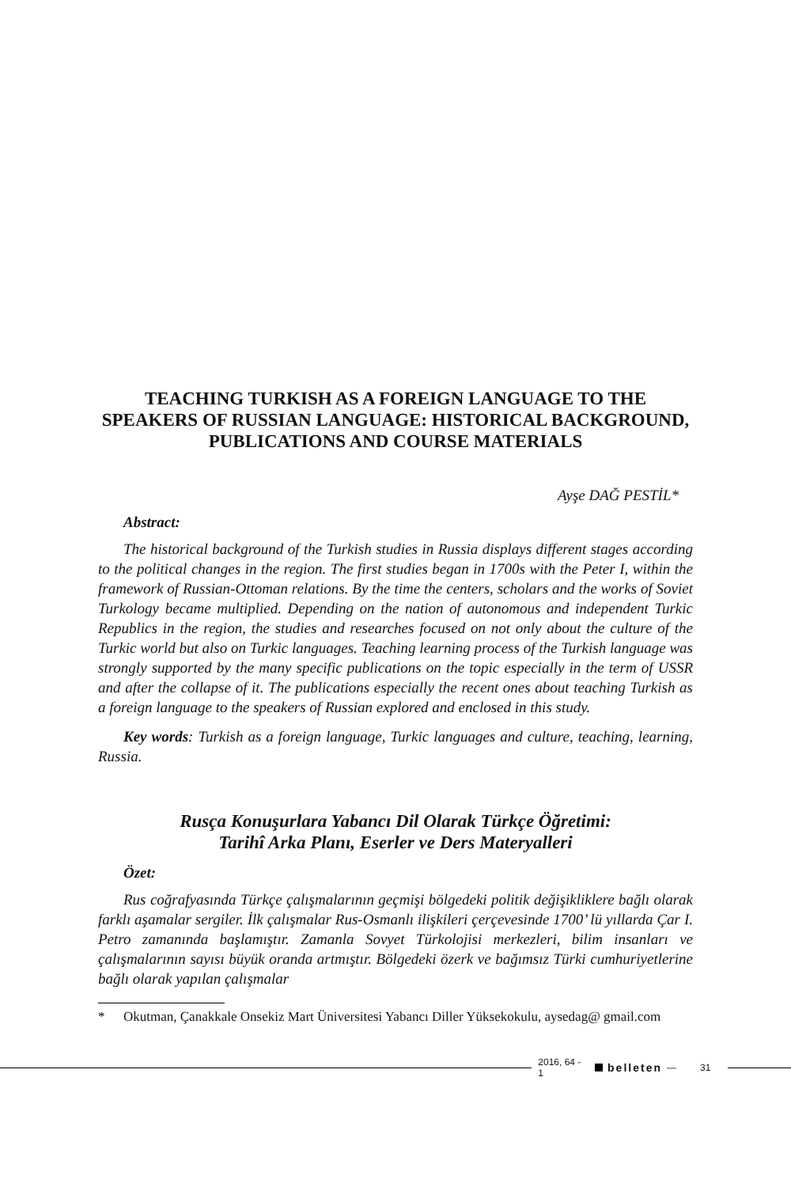TEACHING TURKISH AS A FOREIGN LANGUAGE TO THE SPEAKERS OF RUSSIAN LANGUAGE: HISTORICAL BACKGROUND, PUBLICATIONS AND COURSE MATERIALS
Ayşe DAĞ PESTİL*
Abstract:
The historical background of the Turkish studies in Russia displays different stages according to the political changes in the region. The first studies began in 1700s with the Peter I, within the framework of Russian-Ottoman relations. By the time the centers, scholars and the works of Soviet Turkology became multiplied. Depending on the nation of autonomous and independent Turkic Republics in the region, the studies and researches focused on not only about the culture of the Turkic world but also on Turkic languages. Teaching learning process of the Turkish language was strongly supported by the many specific publications on the topic especially in the term of USSR and after the collapse of it. The publications especially the recent ones about teaching Turkish as a foreign language to the speakers of Russian explored and enclosed in this study.
Key words: Turkish as a foreign language, Turkic languages and culture, teaching, learning, Russia.
Rusça Konuşurlara Yabancı Dil Olarak Türkçe Öğretimi:
Tarihî Arka Planı, Eserler ve Ders Materyalleri
Özet:
Rus coğrafyasında Türkçe çalışmalarının geçmişi bölgedeki politik değişikliklere bağlı olarak farklı aşamalar sergiler. İlk çalışmalar Rus-Osmanlı ilişkileri çerçevesinde 1700’ lü yıllarda Çar I. Petro zamanında başlamıştır. Zamanla Sovyet Türkolojisi merkezleri, bilim insanları ve çalışmalarının sayısı büyük oranda artmıştır. Bölgedeki özerk ve bağımsız Türki cumhuriyetlerine bağlı olarak yapılan çalışmalar
* Okutman, Çanakkale Onsekiz Mart Üniversitesi Yabancı Diller Yüksekokulu, aysedag@ gmail.com
2016, 64 - 1 belleten — 31